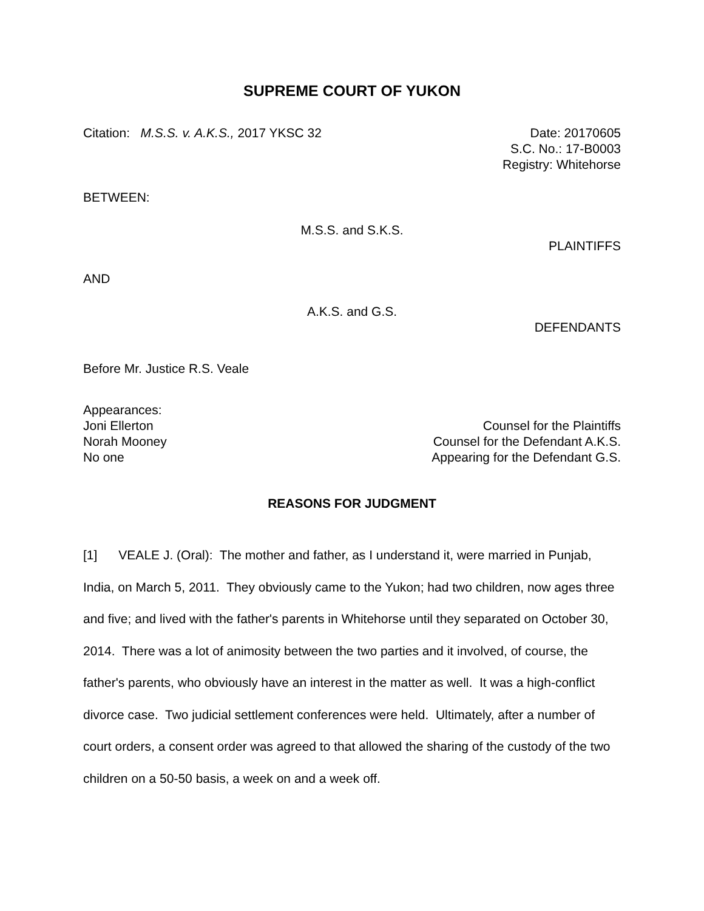SUPREME COURT OF YUKON
Citation: M.S.S. v. A.K.S., 2017 YKSC 32
Date: 20170605
S.C. No.: 17-B0003
Registry: Whitehorse
BETWEEN:
M.S.S. and S.K.S.
PLAINTIFFS
AND
A.K.S. and G.S.
DEFENDANTS
Before Mr. Justice R.S. Veale
Appearances:
Joni Ellerton Counsel for the Plaintiffs
Norah Mooney Counsel for the Defendant A.K.S.
No one Appearing for the Defendant G.S.
REASONS FOR JUDGMENT
[1] VEALE J. (Oral): The mother and father, as I understand it, were married in Punjab, India, on March 5, 2011. They obviously came to the Yukon; had two children, now ages three and five; and lived with the father's parents in Whitehorse until they separated on October 30, 2014. There was a lot of animosity between the two parties and it involved, of course, the father's parents, who obviously have an interest in the matter as well. It was a high-conflict divorce case. Two judicial settlement conferences were held. Ultimately, after a number of court orders, a consent order was agreed to that allowed the sharing of the custody of the two children on a 50-50 basis, a week on and a week off.